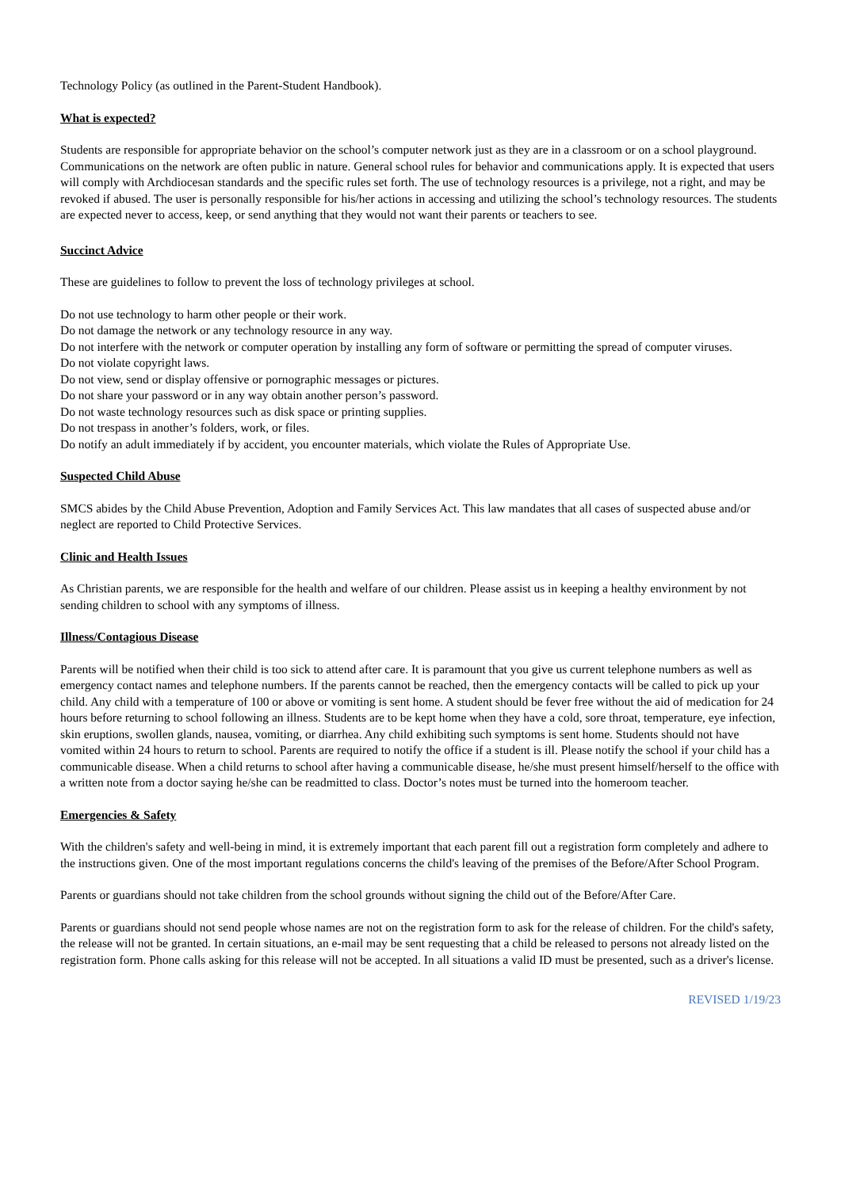Technology Policy (as outlined in the Parent-Student Handbook).
What is expected?
Students are responsible for appropriate behavior on the school’s computer network just as they are in a classroom or on a school playground. Communications on the network are often public in nature. General school rules for behavior and communications apply. It is expected that users will comply with Archdiocesan standards and the specific rules set forth. The use of technology resources is a privilege, not a right, and may be revoked if abused. The user is personally responsible for his/her actions in accessing and utilizing the school’s technology resources. The students are expected never to access, keep, or send anything that they would not want their parents or teachers to see.
Succinct Advice
These are guidelines to follow to prevent the loss of technology privileges at school.
Do not use technology to harm other people or their work.
Do not damage the network or any technology resource in any way.
Do not interfere with the network or computer operation by installing any form of software or permitting the spread of computer viruses.
Do not violate copyright laws.
Do not view, send or display offensive or pornographic messages or pictures.
Do not share your password or in any way obtain another person’s password.
Do not waste technology resources such as disk space or printing supplies.
Do not trespass in another’s folders, work, or files.
Do notify an adult immediately if by accident, you encounter materials, which violate the Rules of Appropriate Use.
Suspected Child Abuse
SMCS abides by the Child Abuse Prevention, Adoption and Family Services Act. This law mandates that all cases of suspected abuse and/or neglect are reported to Child Protective Services.
Clinic and Health Issues
As Christian parents, we are responsible for the health and welfare of our children. Please assist us in keeping a healthy environment by not sending children to school with any symptoms of illness.
Illness/Contagious Disease
Parents will be notified when their child is too sick to attend after care. It is paramount that you give us current telephone numbers as well as emergency contact names and telephone numbers. If the parents cannot be reached, then the emergency contacts will be called to pick up your child. Any child with a temperature of 100 or above or vomiting is sent home. A student should be fever free without the aid of medication for 24 hours before returning to school following an illness. Students are to be kept home when they have a cold, sore throat, temperature, eye infection, skin eruptions, swollen glands, nausea, vomiting, or diarrhea. Any child exhibiting such symptoms is sent home. Students should not have vomited within 24 hours to return to school. Parents are required to notify the office if a student is ill. Please notify the school if your child has a communicable disease. When a child returns to school after having a communicable disease, he/she must present himself/herself to the office with a written note from a doctor saying he/she can be readmitted to class. Doctor’s notes must be turned into the homeroom teacher.
Emergencies & Safety
With the children's safety and well-being in mind, it is extremely important that each parent fill out a registration form completely and adhere to the instructions given. One of the most important regulations concerns the child's leaving of the premises of the Before/After School Program.
Parents or guardians should not take children from the school grounds without signing the child out of the Before/After Care.
Parents or guardians should not send people whose names are not on the registration form to ask for the release of children. For the child's safety, the release will not be granted. In certain situations, an e-mail may be sent requesting that a child be released to persons not already listed on the registration form. Phone calls asking for this release will not be accepted. In all situations a valid ID must be presented, such as a driver's license.
REVISED 1/19/23